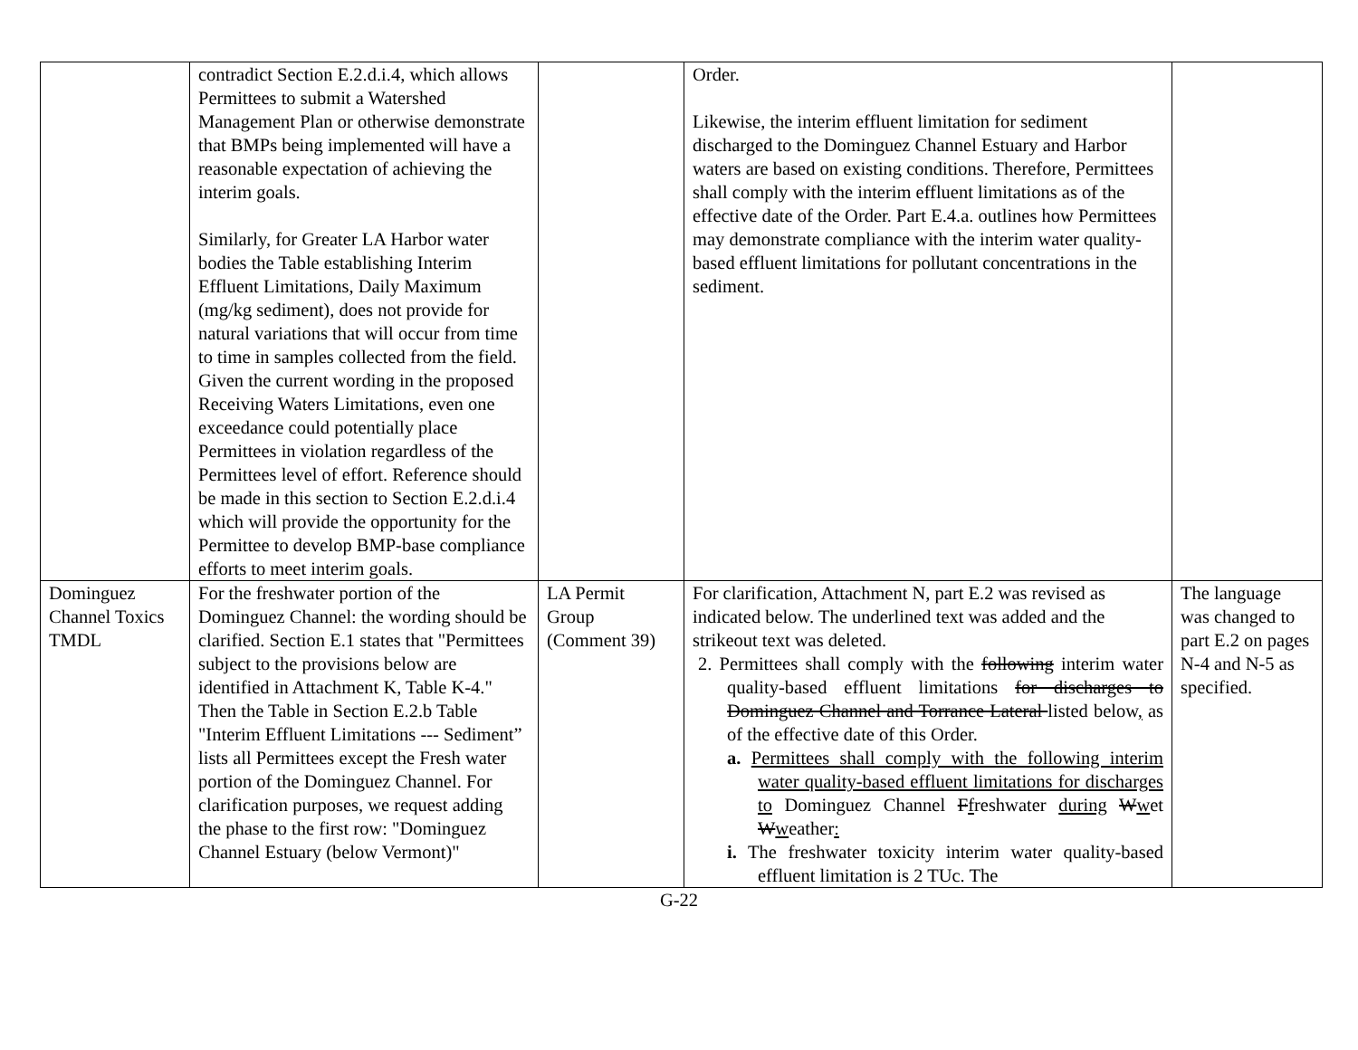| | contradict Section E.2.d.i.4, which allows Permittees to submit a Watershed Management Plan or otherwise demonstrate that BMPs being implemented will have a reasonable expectation of achieving the interim goals. Similarly, for Greater LA Harbor water bodies the Table establishing Interim Effluent Limitations, Daily Maximum (mg/kg sediment), does not provide for natural variations that will occur from time to time in samples collected from the field. Given the current wording in the proposed Receiving Waters Limitations, even one exceedance could potentially place Permittees in violation regardless of the Permittees level of effort. Reference should be made in this section to Section E.2.d.i.4 which will provide the opportunity for the Permittee to develop BMP-base compliance efforts to meet interim goals. | | Order. Likewise, the interim effluent limitation for sediment discharged to the Dominguez Channel Estuary and Harbor waters are based on existing conditions. Therefore, Permittees shall comply with the interim effluent limitations as of the effective date of the Order. Part E.4.a. outlines how Permittees may demonstrate compliance with the interim water quality-based effluent limitations for pollutant concentrations in the sediment. | |
| Dominguez Channel Toxics TMDL | For the freshwater portion of the Dominguez Channel: the wording should be clarified. Section E.1 states that "Permittees subject to the provisions below are identified in Attachment K, Table K-4." Then the Table in Section E.2.b Table "Interim Effluent Limitations --- Sediment” lists all Permittees except the Fresh water portion of the Dominguez Channel. For clarification purposes, we request adding the phase to the first row: "Dominguez Channel Estuary (below Vermont)" | LA Permit Group (Comment 39) | For clarification, Attachment N, part E.2 was revised as indicated below. The underlined text was added and the strikeout text was deleted. 2. Permittees shall comply with the following interim water quality-based effluent limitations for discharges to Dominguez Channel and Torrance Lateral listed below , as of the effective date of this Order. a. Permittees shall comply with the following interim water quality-based effluent limitations for discharges to Dominguez Channel F f reshwater during W w et W w eather : i. The freshwater toxicity interim water quality-based effluent limitation is 2 TUc. The | The language was changed to part E.2 on pages N-4 and N-5 as specified. |
G-22